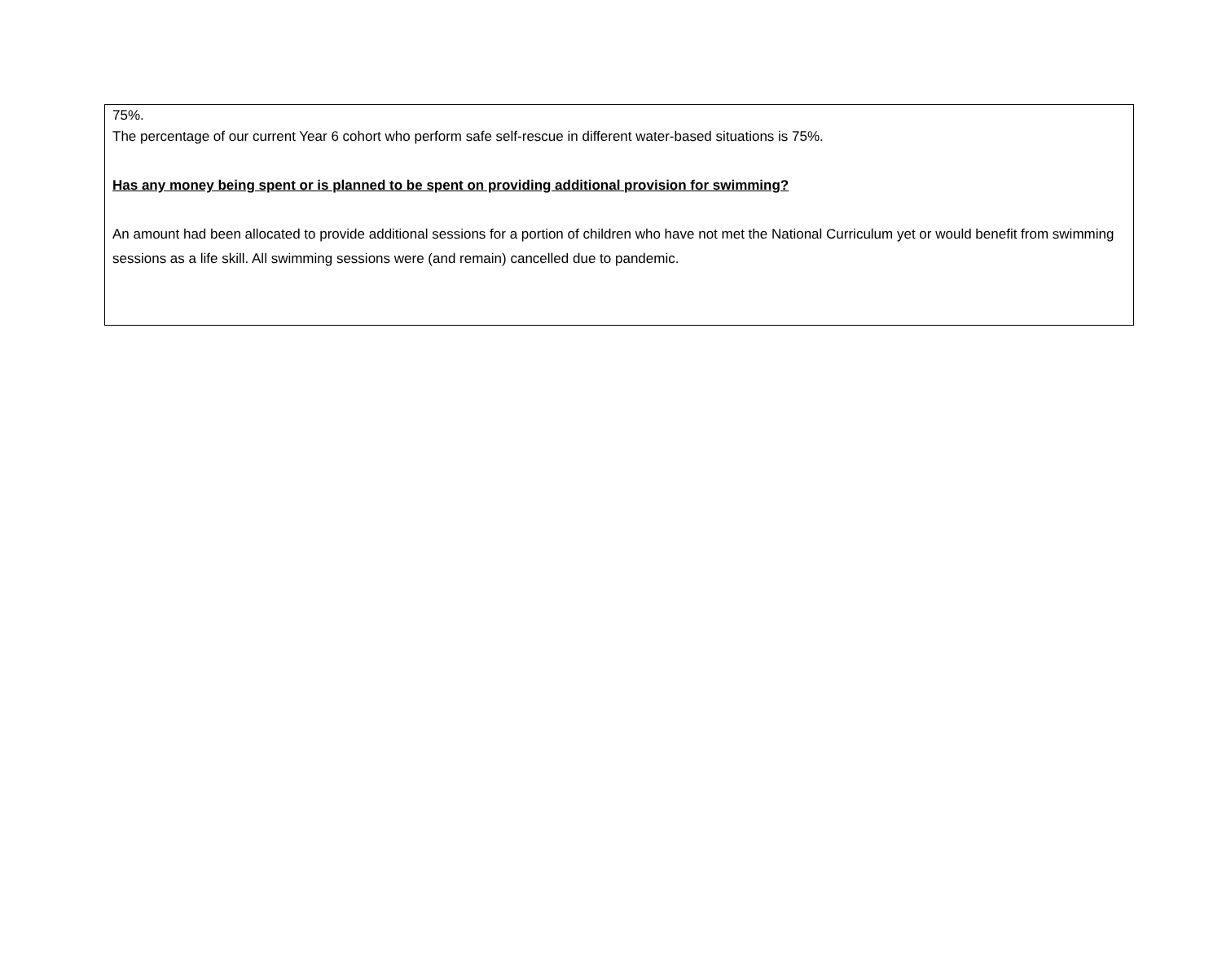75%.
The percentage of our current Year 6 cohort who perform safe self-rescue in different water-based situations is 75%.
Has any money being spent or is planned to be spent on providing additional provision for swimming?
An amount had been allocated to provide additional sessions for a portion of children who have not met the National Curriculum yet or would benefit from swimming sessions as a life skill. All swimming sessions were (and remain) cancelled due to pandemic.